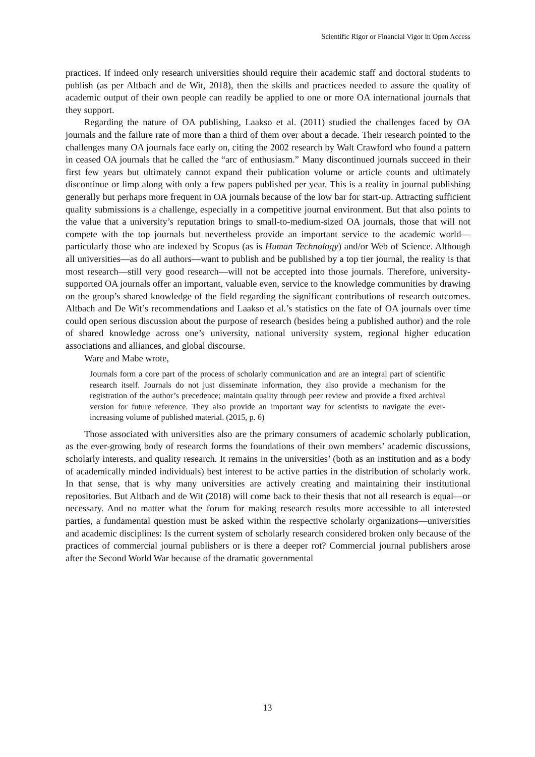Scientific Rigor or Financial Vigor in Open Access
practices. If indeed only research universities should require their academic staff and doctoral students to publish (as per Altbach and de Wit, 2018), then the skills and practices needed to assure the quality of academic output of their own people can readily be applied to one or more OA international journals that they support.
Regarding the nature of OA publishing, Laakso et al. (2011) studied the challenges faced by OA journals and the failure rate of more than a third of them over about a decade. Their research pointed to the challenges many OA journals face early on, citing the 2002 research by Walt Crawford who found a pattern in ceased OA journals that he called the “arc of enthusiasm.” Many discontinued journals succeed in their first few years but ultimately cannot expand their publication volume or article counts and ultimately discontinue or limp along with only a few papers published per year. This is a reality in journal publishing generally but perhaps more frequent in OA journals because of the low bar for start-up. Attracting sufficient quality submissions is a challenge, especially in a competitive journal environment. But that also points to the value that a university’s reputation brings to small-to-medium-sized OA journals, those that will not compete with the top journals but nevertheless provide an important service to the academic world—particularly those who are indexed by Scopus (as is Human Technology) and/or Web of Science. Although all universities—as do all authors—want to publish and be published by a top tier journal, the reality is that most research—still very good research—will not be accepted into those journals. Therefore, university-supported OA journals offer an important, valuable even, service to the knowledge communities by drawing on the group’s shared knowledge of the field regarding the significant contributions of research outcomes. Altbach and De Wit’s recommendations and Laakso et al.’s statistics on the fate of OA journals over time could open serious discussion about the purpose of research (besides being a published author) and the role of shared knowledge across one’s university, national university system, regional higher education associations and alliances, and global discourse.
Ware and Mabe wrote,
Journals form a core part of the process of scholarly communication and are an integral part of scientific research itself. Journals do not just disseminate information, they also provide a mechanism for the registration of the author’s precedence; maintain quality through peer review and provide a fixed archival version for future reference. They also provide an important way for scientists to navigate the ever-increasing volume of published material. (2015, p. 6)
Those associated with universities also are the primary consumers of academic scholarly publication, as the ever-growing body of research forms the foundations of their own members’ academic discussions, scholarly interests, and quality research. It remains in the universities’ (both as an institution and as a body of academically minded individuals) best interest to be active parties in the distribution of scholarly work. In that sense, that is why many universities are actively creating and maintaining their institutional repositories. But Altbach and de Wit (2018) will come back to their thesis that not all research is equal—or necessary. And no matter what the forum for making research results more accessible to all interested parties, a fundamental question must be asked within the respective scholarly organizations—universities and academic disciplines: Is the current system of scholarly research considered broken only because of the practices of commercial journal publishers or is there a deeper rot? Commercial journal publishers arose after the Second World War because of the dramatic governmental
13